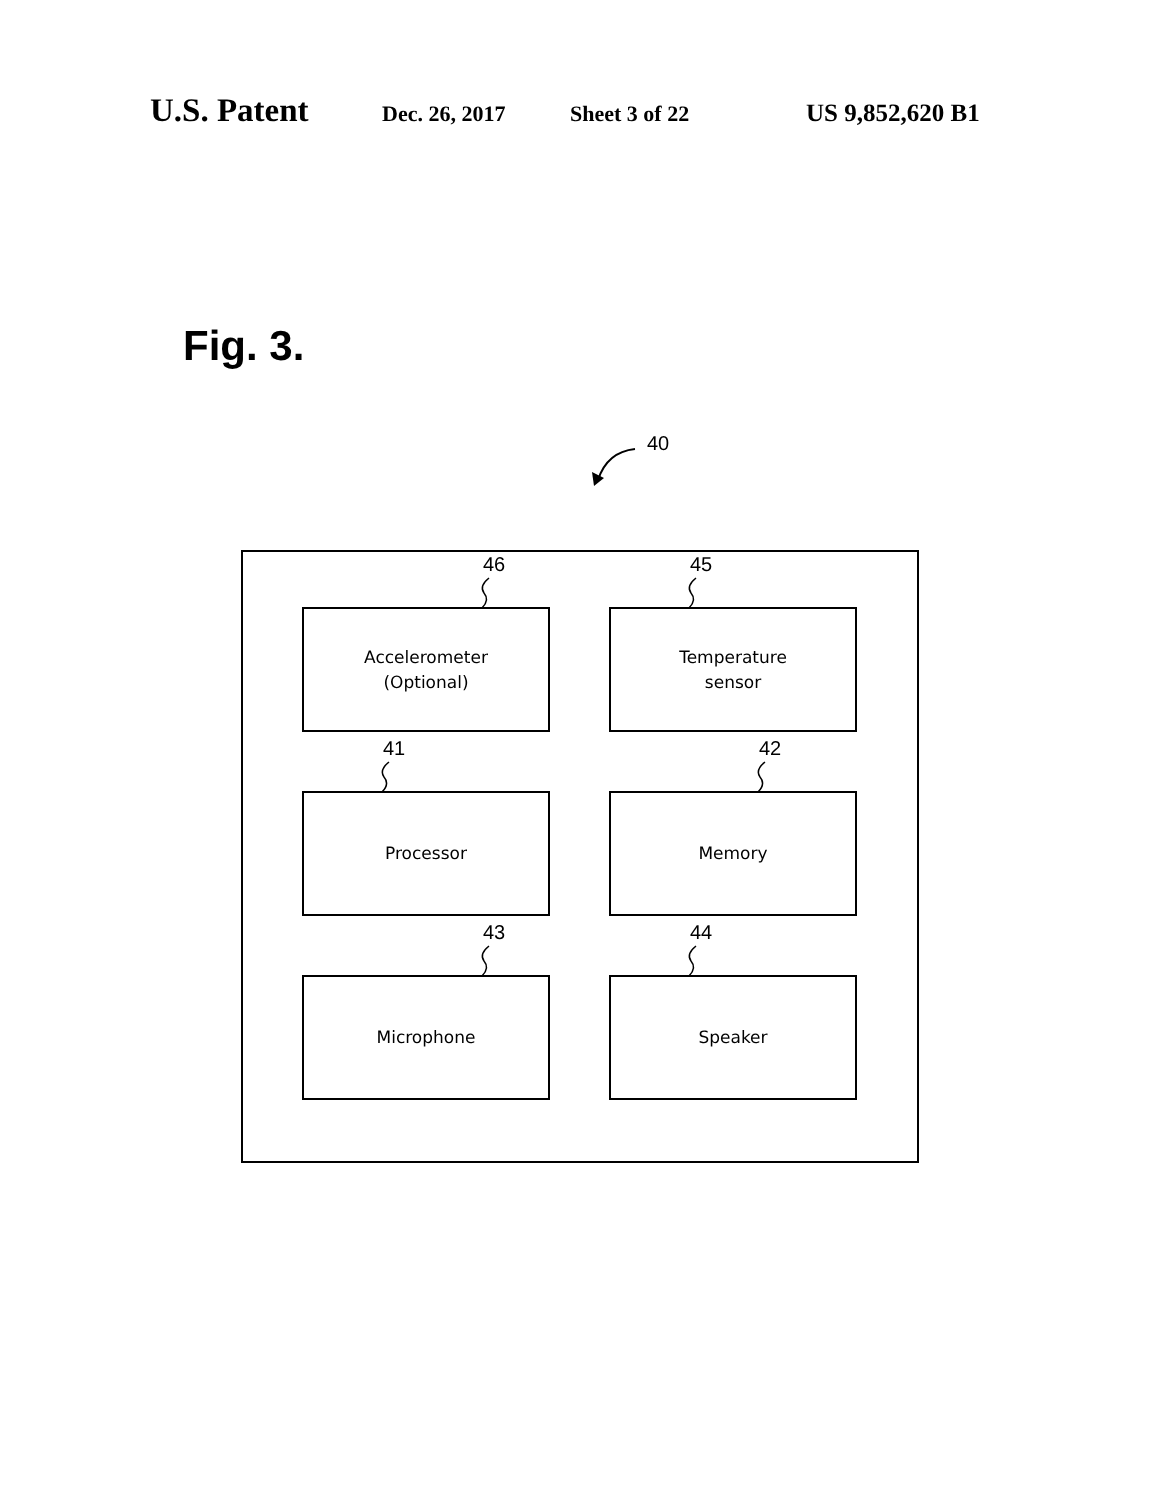U.S. Patent Dec. 26, 2017 Sheet 3 of 22 US 9,852,620 B1
Fig. 3.
40
46 45
Accelerometer
(Optional)
Temperature
sensor
41 42
Processor Memory
43 44
Microphone Speaker